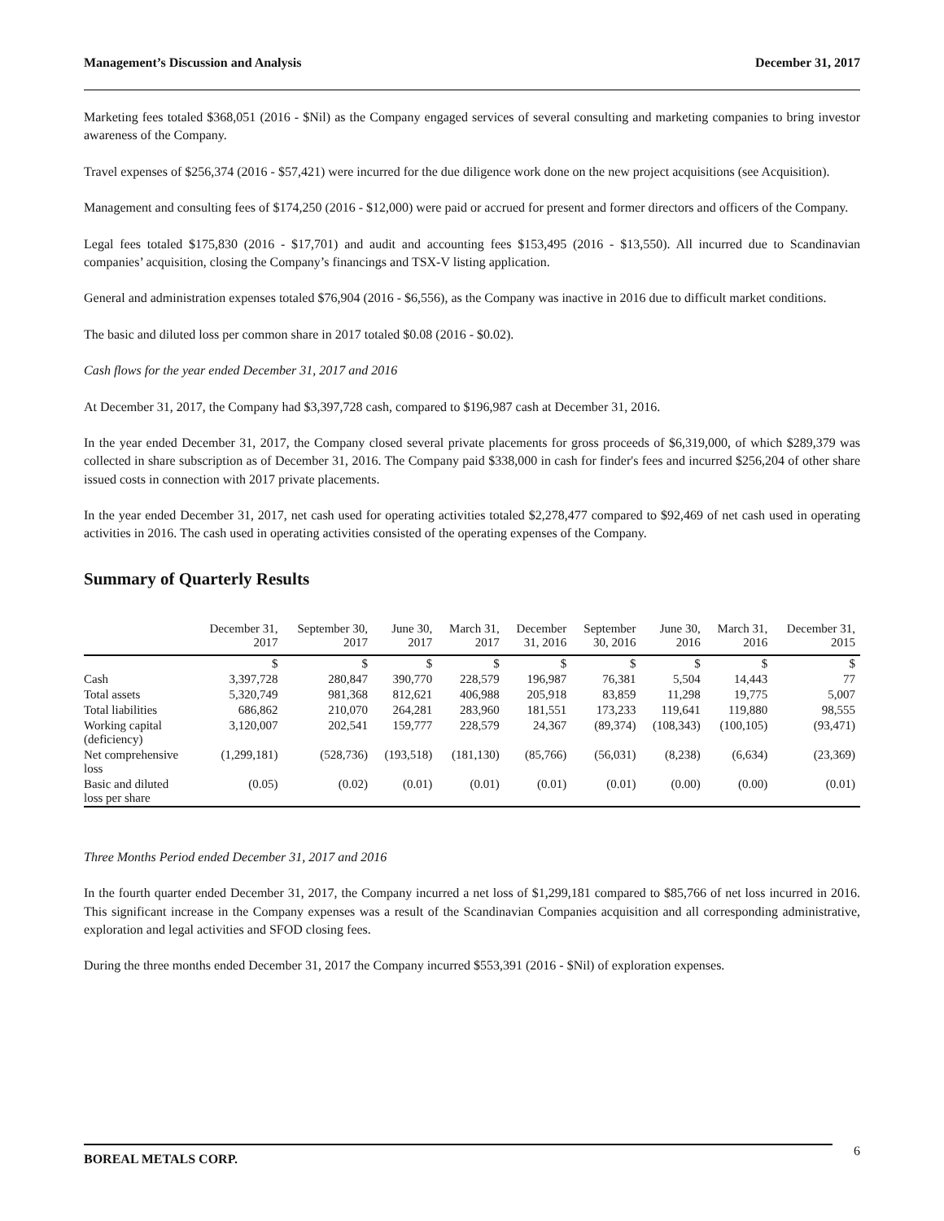Management’s Discussion and Analysis December 31, 2017
Marketing fees totaled $368,051 (2016 - $Nil) as the Company engaged services of several consulting and marketing companies to bring investor awareness of the Company.
Travel expenses of $256,374 (2016 - $57,421) were incurred for the due diligence work done on the new project acquisitions (see Acquisition).
Management and consulting fees of $174,250 (2016 - $12,000) were paid or accrued for present and former directors and officers of the Company.
Legal fees totaled $175,830 (2016 - $17,701) and audit and accounting fees $153,495 (2016 - $13,550). All incurred due to Scandinavian companies’ acquisition, closing the Company’s financings and TSX-V listing application.
General and administration expenses totaled $76,904 (2016 - $6,556), as the Company was inactive in 2016 due to difficult market conditions.
The basic and diluted loss per common share in 2017 totaled $0.08 (2016 - $0.02).
Cash flows for the year ended December 31, 2017 and 2016
At December 31, 2017, the Company had $3,397,728 cash, compared to $196,987 cash at December 31, 2016.
In the year ended December 31, 2017, the Company closed several private placements for gross proceeds of $6,319,000, of which $289,379 was collected in share subscription as of December 31, 2016. The Company paid $338,000 in cash for finder's fees and incurred $256,204 of other share issued costs in connection with 2017 private placements.
In the year ended December 31, 2017, net cash used for operating activities totaled $2,278,477 compared to $92,469 of net cash used in operating activities in 2016. The cash used in operating activities consisted of the operating expenses of the Company.
Summary of Quarterly Results
| | December 31, 2017 | September 30, 2017 | June 30, 2017 | March 31, 2017 | December 31, 2016 | September 30, 2016 | June 30, 2016 | March 31, 2016 | December 31, 2015 |
| --- | --- | --- | --- | --- | --- | --- | --- | --- | --- |
| | $ | $ | $ | $ | $ | $ | $ | $ | $ |
| Cash | 3,397,728 | 280,847 | 390,770 | 228,579 | 196,987 | 76,381 | 5,504 | 14,443 | 77 |
| Total assets | 5,320,749 | 981,368 | 812,621 | 406,988 | 205,918 | 83,859 | 11,298 | 19,775 | 5,007 |
| Total liabilities | 686,862 | 210,070 | 264,281 | 283,960 | 181,551 | 173,233 | 119,641 | 119,880 | 98,555 |
| Working capital (deficiency) | 3,120,007 | 202,541 | 159,777 | 228,579 | 24,367 | (89,374) | (108,343) | (100,105) | (93,471) |
| Net comprehensive loss | (1,299,181) | (528,736) | (193,518) | (181,130) | (85,766) | (56,031) | (8,238) | (6,634) | (23,369) |
| Basic and diluted loss per share | (0.05) | (0.02) | (0.01) | (0.01) | (0.01) | (0.01) | (0.00) | (0.00) | (0.01) |
Three Months Period ended December 31, 2017 and 2016
In the fourth quarter ended December 31, 2017, the Company incurred a net loss of $1,299,181 compared to $85,766 of net loss incurred in 2016. This significant increase in the Company expenses was a result of the Scandinavian Companies acquisition and all corresponding administrative, exploration and legal activities and SFOD closing fees.
During the three months ended December 31, 2017 the Company incurred $553,391 (2016 - $Nil) of exploration expenses.
BOREAL METALS CORP. 6